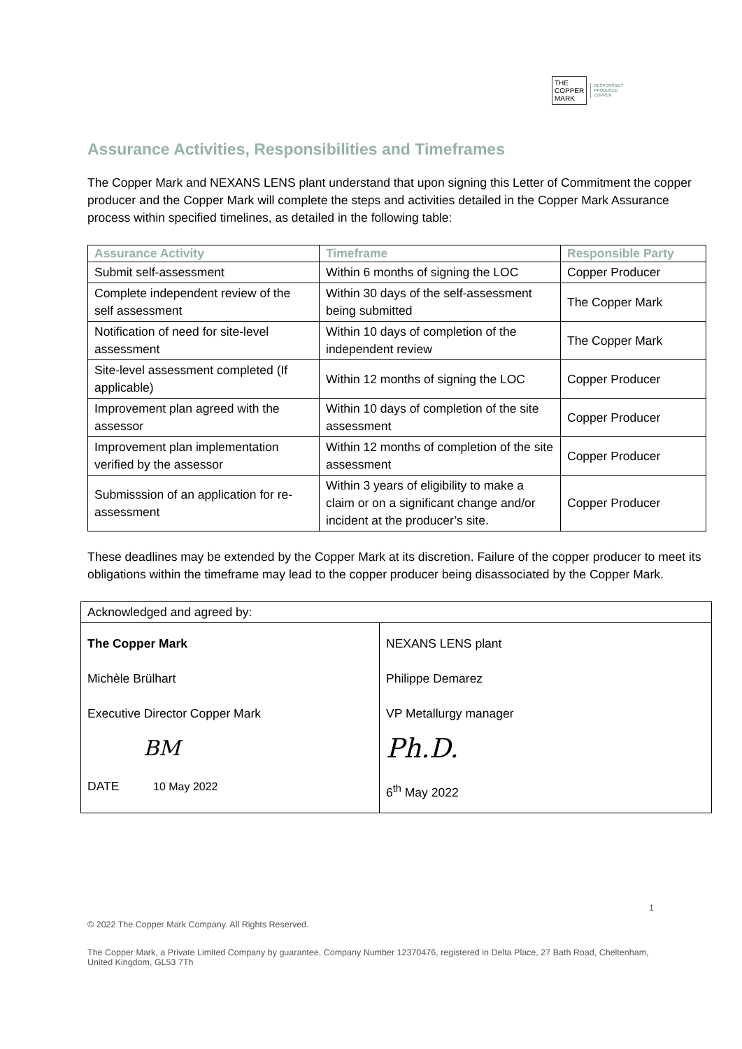THE
COPPER
MARK
RESPONSIBLY
PRODUCED
COPPER
Assurance Activities, Responsibilities and Timeframes
The Copper Mark and NEXANS LENS plant understand that upon signing this Letter of Commitment the copper producer and the Copper Mark will complete the steps and activities detailed in the Copper Mark Assurance process within specified timelines, as detailed in the following table:
| Assurance Activity | Timeframe | Responsible Party |
| --- | --- | --- |
| Submit self-assessment | Within 6 months of signing the LOC | Copper Producer |
| Complete independent review of the self assessment | Within 30 days of the self-assessment being submitted | The Copper Mark |
| Notification of need for site-level assessment | Within 10 days of completion of the independent review | The Copper Mark |
| Site-level assessment completed (If applicable) | Within 12 months of signing the LOC | Copper Producer |
| Improvement plan agreed with the assessor | Within 10 days of completion of the site assessment | Copper Producer |
| Improvement plan implementation verified by the assessor | Within 12 months of completion of the site assessment | Copper Producer |
| Submisssion of an application for re-assessment | Within 3 years of eligibility to make a claim or on a significant change and/or incident at the producer’s site. | Copper Producer |
These deadlines may be extended by the Copper Mark at its discretion. Failure of the copper producer to meet its obligations within the timeframe may lead to the copper producer being disassociated by the Copper Mark.
| Acknowledged and agreed by: | |
| The Copper Mark Michèle Brülhart Executive Director Copper Mark BM DATE 10 May 2022 | NEXANS LENS plant Philippe Demarez VP Metallurgy manager Ph.D. 6<sup>th</sup> May 2022 |
1
© 2022 The Copper Mark Company. All Rights Reserved.
The Copper Mark, a Private Limited Company by guarantee, Company Number 12370476, registered in Delta Place, 27 Bath Road, Cheltenham, United Kingdom, GL53 7Th